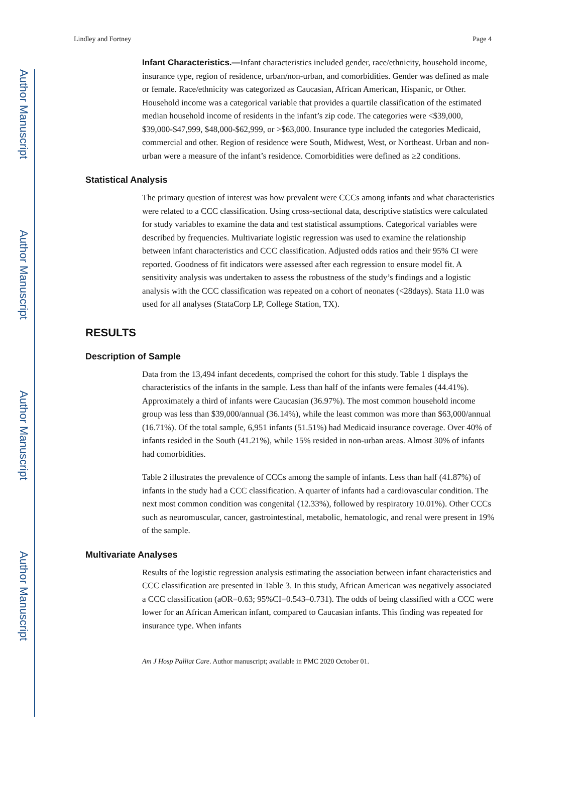Author Manuscript
Author Manuscript
Author Manuscript
Author Manuscript
Lindley and Fortney Page 4
Infant Characteristics.—Infant characteristics included gender, race/ethnicity, household income, insurance type, region of residence, urban/non-urban, and comorbidities. Gender was defined as male or female. Race/ethnicity was categorized as Caucasian, African American, Hispanic, or Other. Household income was a categorical variable that provides a quartile classification of the estimated median household income of residents in the infant’s zip code. The categories were <$39,000, $39,000-$47,999, $48,000-$62,999, or >$63,000. Insurance type included the categories Medicaid, commercial and other. Region of residence were South, Midwest, West, or Northeast. Urban and non-urban were a measure of the infant’s residence. Comorbidities were defined as ≥2 conditions.
Statistical Analysis
The primary question of interest was how prevalent were CCCs among infants and what characteristics were related to a CCC classification. Using cross-sectional data, descriptive statistics were calculated for study variables to examine the data and test statistical assumptions. Categorical variables were described by frequencies. Multivariate logistic regression was used to examine the relationship between infant characteristics and CCC classification. Adjusted odds ratios and their 95% CI were reported. Goodness of fit indicators were assessed after each regression to ensure model fit. A sensitivity analysis was undertaken to assess the robustness of the study’s findings and a logistic analysis with the CCC classification was repeated on a cohort of neonates (<28days). Stata 11.0 was used for all analyses (StataCorp LP, College Station, TX).
RESULTS
Description of Sample
Data from the 13,494 infant decedents, comprised the cohort for this study. Table 1 displays the characteristics of the infants in the sample. Less than half of the infants were females (44.41%). Approximately a third of infants were Caucasian (36.97%). The most common household income group was less than $39,000/annual (36.14%), while the least common was more than $63,000/annual (16.71%). Of the total sample, 6,951 infants (51.51%) had Medicaid insurance coverage. Over 40% of infants resided in the South (41.21%), while 15% resided in non-urban areas. Almost 30% of infants had comorbidities.
Table 2 illustrates the prevalence of CCCs among the sample of infants. Less than half (41.87%) of infants in the study had a CCC classification. A quarter of infants had a cardiovascular condition. The next most common condition was congenital (12.33%), followed by respiratory 10.01%). Other CCCs such as neuromuscular, cancer, gastrointestinal, metabolic, hematologic, and renal were present in 19% of the sample.
Multivariate Analyses
Results of the logistic regression analysis estimating the association between infant characteristics and CCC classification are presented in Table 3. In this study, African American was negatively associated a CCC classification (aOR=0.63; 95%CI=0.543–0.731). The odds of being classified with a CCC were lower for an African American infant, compared to Caucasian infants. This finding was repeated for insurance type. When infants
Am J Hosp Palliat Care. Author manuscript; available in PMC 2020 October 01.